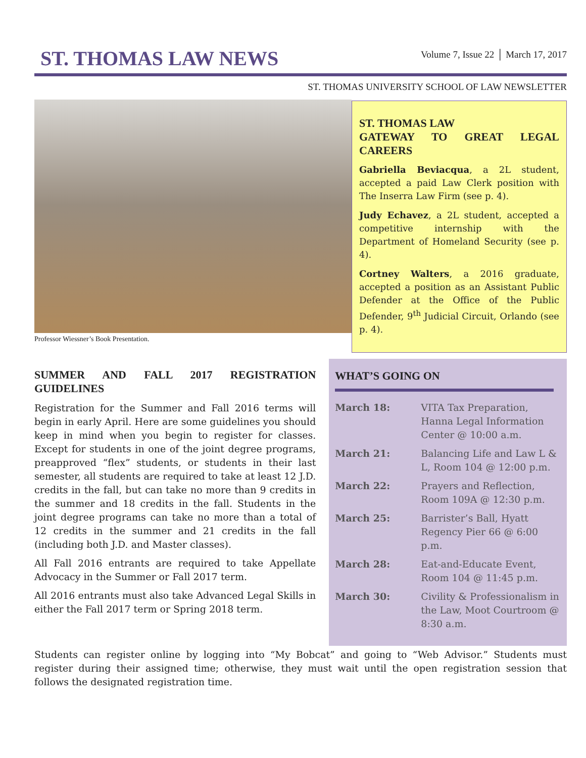ST. THOMAS LAW NEWS
Volume 7, Issue 22 │ March 17, 2017
ST. THOMAS UNIVERSITY SCHOOL OF LAW NEWSLETTER
Professor Wiessner’s Book Presentation.
ST. THOMAS LAW
GATEWAY TO GREAT LEGAL CAREERS
Gabriella Beviacqua, a 2L student, accepted a paid Law Clerk position with The Inserra Law Firm (see p. 4).
Judy Echavez, a 2L student, accepted a competitive internship with the Department of Homeland Security (see p. 4).
Cortney Walters, a 2016 graduate, accepted a position as an Assistant Public Defender at the Office of the Public Defender, 9<sup>th</sup> Judicial Circuit, Orlando (see p. 4).
SUMMER AND FALL 2017 REGISTRATION GUIDELINES
Registration for the Summer and Fall 2016 terms will begin in early April. Here are some guidelines you should keep in mind when you begin to register for classes. Except for students in one of the joint degree programs, preapproved “flex” students, or students in their last semester, all students are required to take at least 12 J.D. credits in the fall, but can take no more than 9 credits in the summer and 18 credits in the fall. Students in the joint degree programs can take no more than a total of 12 credits in the summer and 21 credits in the fall (including both J.D. and Master classes).
All Fall 2016 entrants are required to take Appellate Advocacy in the Summer or Fall 2017 term.
All 2016 entrants must also take Advanced Legal Skills in either the Fall 2017 term or Spring 2018 term.
WHAT’S GOING ON
| March 18: | VITA Tax Preparation, Hanna Legal Information Center @ 10:00 a.m. |
| March 21: | Balancing Life and Law L & L, Room 104 @ 12:00 p.m. |
| March 22: | Prayers and Reflection, Room 109A @ 12:30 p.m. |
| March 25: | Barrister’s Ball, Hyatt Regency Pier 66 @ 6:00 p.m. |
| March 28: | Eat-and-Educate Event, Room 104 @ 11:45 p.m. |
| March 30: | Civility & Professionalism in the Law, Moot Courtroom @ 8:30 a.m. |
Students can register online by logging into “My Bobcat” and going to “Web Advisor.” Students must register during their assigned time; otherwise, they must wait until the open registration session that follows the designated registration time.